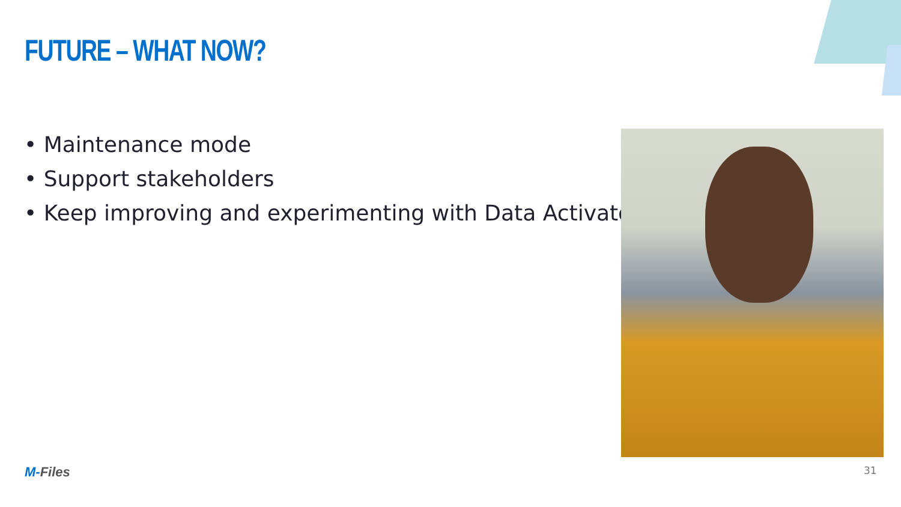FUTURE – WHAT NOW?
• Maintenance mode
• Support stakeholders
• Keep improving and experimenting with Data Activator
M-Files 31